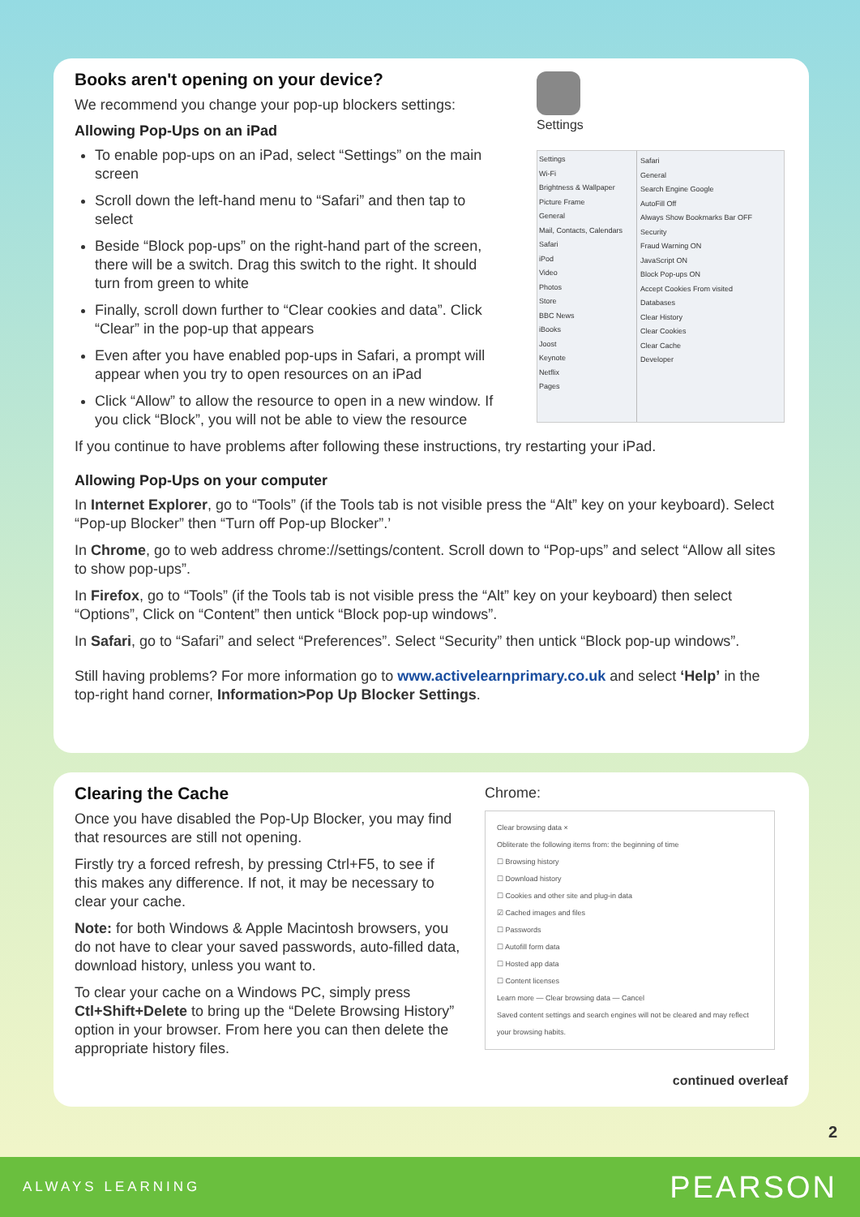Books aren't opening on your device?
We recommend you change your pop-up blockers settings:
Allowing Pop-Ups on an iPad
To enable pop-ups on an iPad, select “Settings” on the main screen
Scroll down the left-hand menu to “Safari” and then tap to select
Beside “Block pop-ups” on the right-hand part of the screen, there will be a switch. Drag this switch to the right. It should turn from green to white
Finally, scroll down further to “Clear cookies and data”. Click “Clear” in the pop-up that appears
Even after you have enabled pop-ups in Safari, a prompt will appear when you try to open resources on an iPad
Click “Allow” to allow the resource to open in a new window. If you click “Block”, you will not be able to view the resource
Settings
Settings
Wi-Fi
Brightness & Wallpaper
Picture Frame
General
Mail, Contacts, Calendars
Safari
iPod
Video
Photos
Store
BBC News
iBooks
Joost
Keynote
Netflix
Pages
Safari
General
Search Engine Google
AutoFill Off
Always Show Bookmarks Bar OFF
Security
Fraud Warning ON
JavaScript ON
Block Pop-ups ON
Accept Cookies From visited
Databases
Clear History
Clear Cookies
Clear Cache
Developer
If you continue to have problems after following these instructions, try restarting your iPad.
Allowing Pop-Ups on your computer
In Internet Explorer, go to “Tools” (if the Tools tab is not visible press the “Alt” key on your keyboard). Select “Pop-up Blocker” then “Turn off Pop-up Blocker”.’
In Chrome, go to web address chrome://settings/content. Scroll down to “Pop-ups” and select “Allow all sites to show pop-ups”.
In Firefox, go to “Tools” (if the Tools tab is not visible press the “Alt” key on your keyboard) then select “Options”, Click on “Content” then untick “Block pop-up windows”.
In Safari, go to “Safari” and select “Preferences”. Select “Security” then untick “Block pop-up windows”.
Still having problems? For more information go to www.activelearnprimary.co.uk and select ‘Help’ in the top-right hand corner, Information>Pop Up Blocker Settings.
Clearing the Cache
Once you have disabled the Pop-Up Blocker, you may find that resources are still not opening.
Firstly try a forced refresh, by pressing Ctrl+F5, to see if this makes any difference. If not, it may be necessary to clear your cache.
Note: for both Windows & Apple Macintosh browsers, you do not have to clear your saved passwords, auto-filled data, download history, unless you want to.
To clear your cache on a Windows PC, simply press Ctl+Shift+Delete to bring up the “Delete Browsing History” option in your browser. From here you can then delete the appropriate history files.
Chrome:
Clear browsing data ×
Obliterate the following items from: the beginning of time
☐ Browsing history
☐ Download history
☐ Cookies and other site and plug-in data
☑ Cached images and files
☐ Passwords
☐ Autofill form data
☐ Hosted app data
☐ Content licenses
Learn more — Clear browsing data — Cancel
Saved content settings and search engines will not be cleared and may reflect your browsing habits.
continued overleaf
2
ALWAYS LEARNING PEARSON